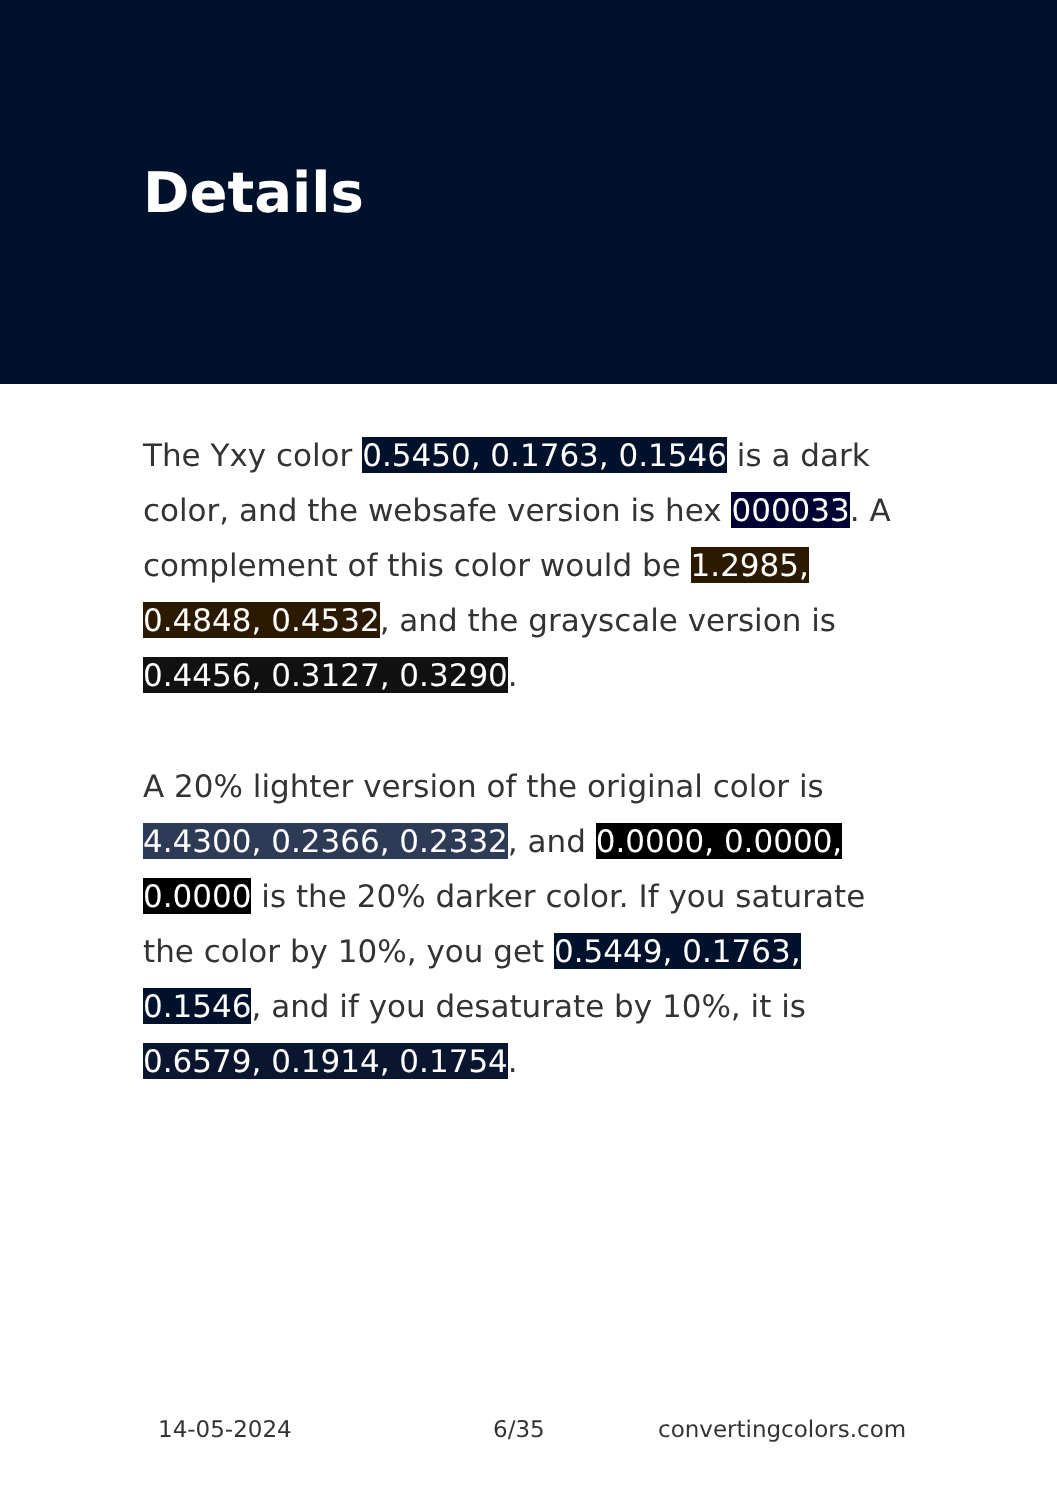Details
The Yxy color 0.5450, 0.1763, 0.1546 is a dark color, and the websafe version is hex 000033. A complement of this color would be 1.2985, 0.4848, 0.4532, and the grayscale version is 0.4456, 0.3127, 0.3290.
A 20% lighter version of the original color is 4.4300, 0.2366, 0.2332, and 0.0000, 0.0000, 0.0000 is the 20% darker color. If you saturate the color by 10%, you get 0.5449, 0.1763, 0.1546, and if you desaturate by 10%, it is 0.6579, 0.1914, 0.1754.
14-05-2024 6/35 convertingcolors.com